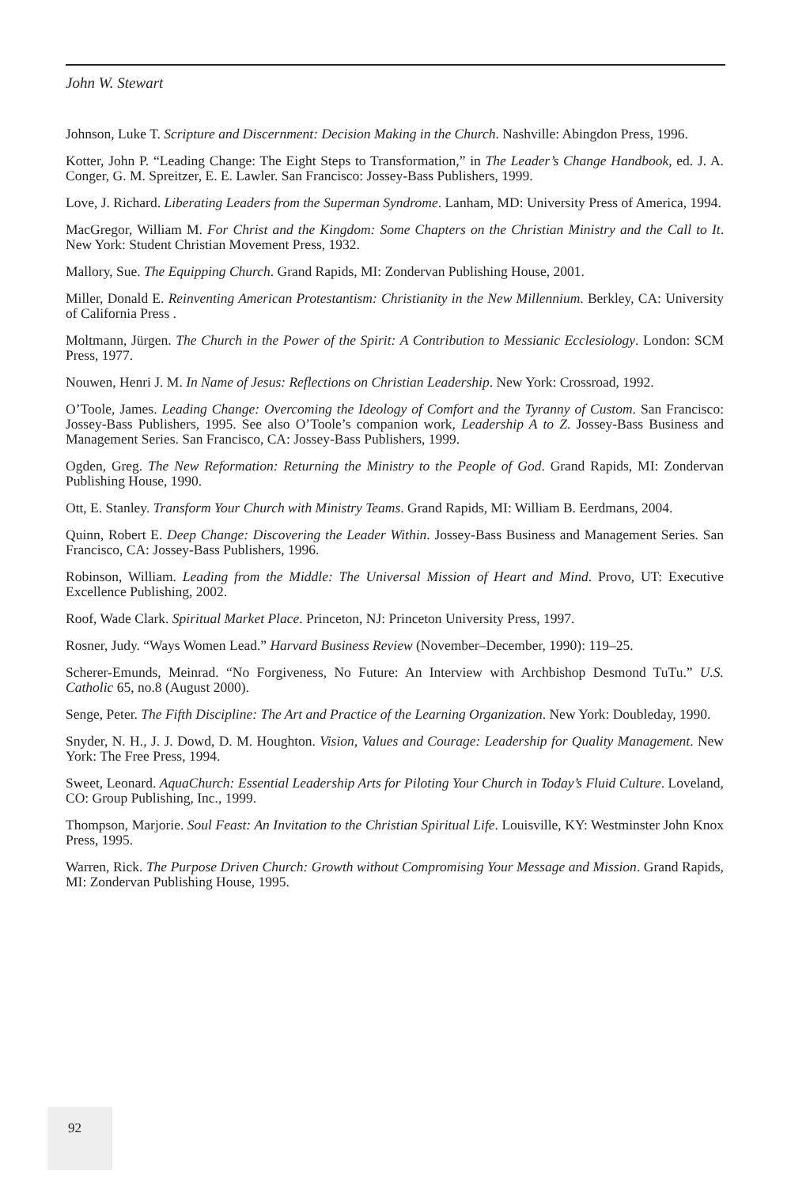John W. Stewart
Johnson, Luke T. Scripture and Discernment: Decision Making in the Church. Nashville: Abingdon Press, 1996.
Kotter, John P. “Leading Change: The Eight Steps to Transformation,” in The Leader’s Change Handbook, ed. J. A. Conger, G. M. Spreitzer, E. E. Lawler. San Francisco: Jossey-Bass Publishers, 1999.
Love, J. Richard. Liberating Leaders from the Superman Syndrome. Lanham, MD: University Press of America, 1994.
MacGregor, William M. For Christ and the Kingdom: Some Chapters on the Christian Ministry and the Call to It. New York: Student Christian Movement Press, 1932.
Mallory, Sue. The Equipping Church. Grand Rapids, MI: Zondervan Publishing House, 2001.
Miller, Donald E. Reinventing American Protestantism: Christianity in the New Millennium. Berkley, CA: University of California Press .
Moltmann, Jürgen. The Church in the Power of the Spirit: A Contribution to Messianic Ecclesiology. London: SCM Press, 1977.
Nouwen, Henri J. M. In Name of Jesus: Reflections on Christian Leadership. New York: Crossroad, 1992.
O’Toole, James. Leading Change: Overcoming the Ideology of Comfort and the Tyranny of Custom. San Francisco: Jossey-Bass Publishers, 1995. See also O’Toole’s companion work, Leadership A to Z. Jossey-Bass Business and Management Series. San Francisco, CA: Jossey-Bass Publishers, 1999.
Ogden, Greg. The New Reformation: Returning the Ministry to the People of God. Grand Rapids, MI: Zondervan Publishing House, 1990.
Ott, E. Stanley. Transform Your Church with Ministry Teams. Grand Rapids, MI: William B. Eerdmans, 2004.
Quinn, Robert E. Deep Change: Discovering the Leader Within. Jossey-Bass Business and Management Series. San Francisco, CA: Jossey-Bass Publishers, 1996.
Robinson, William. Leading from the Middle: The Universal Mission of Heart and Mind. Provo, UT: Executive Excellence Publishing, 2002.
Roof, Wade Clark. Spiritual Market Place. Princeton, NJ: Princeton University Press, 1997.
Rosner, Judy. “Ways Women Lead.” Harvard Business Review (November–December, 1990): 119–25.
Scherer-Emunds, Meinrad. “No Forgiveness, No Future: An Interview with Archbishop Desmond TuTu.” U.S. Catholic 65, no.8 (August 2000).
Senge, Peter. The Fifth Discipline: The Art and Practice of the Learning Organization. New York: Doubleday, 1990.
Snyder, N. H., J. J. Dowd, D. M. Houghton. Vision, Values and Courage: Leadership for Quality Management. New York: The Free Press, 1994.
Sweet, Leonard. AquaChurch: Essential Leadership Arts for Piloting Your Church in Today’s Fluid Culture. Loveland, CO: Group Publishing, Inc., 1999.
Thompson, Marjorie. Soul Feast: An Invitation to the Christian Spiritual Life. Louisville, KY: Westminster John Knox Press, 1995.
Warren, Rick. The Purpose Driven Church: Growth without Compromising Your Message and Mission. Grand Rapids, MI: Zondervan Publishing House, 1995.
92